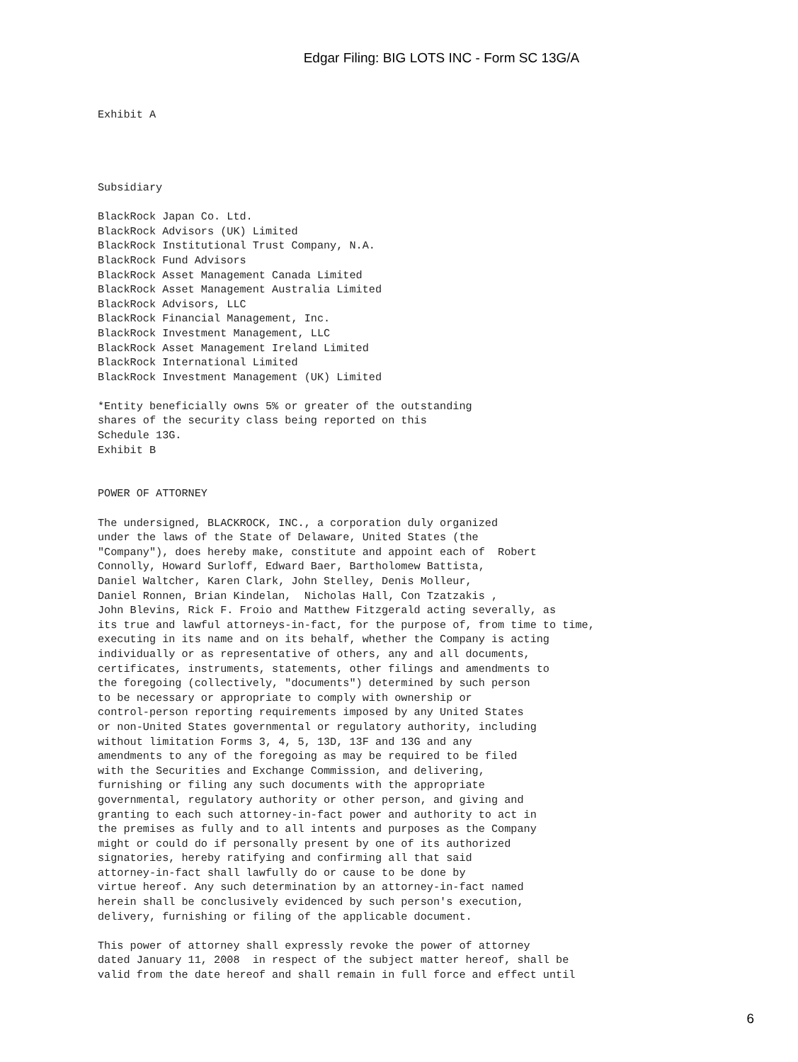Edgar Filing: BIG LOTS INC - Form SC 13G/A
Exhibit A




Subsidiary

BlackRock Japan Co. Ltd.
BlackRock Advisors (UK) Limited
BlackRock Institutional Trust Company, N.A.
BlackRock Fund Advisors
BlackRock Asset Management Canada Limited
BlackRock Asset Management Australia Limited
BlackRock Advisors, LLC
BlackRock Financial Management, Inc.
BlackRock Investment Management, LLC
BlackRock Asset Management Ireland Limited
BlackRock International Limited
BlackRock Investment Management (UK) Limited

*Entity beneficially owns 5% or greater of the outstanding
shares of the security class being reported on this
Schedule 13G.
Exhibit B


POWER OF ATTORNEY

The undersigned, BLACKROCK, INC., a corporation duly organized
under the laws of the State of Delaware, United States (the
"Company"), does hereby make, constitute and appoint each of  Robert
Connolly, Howard Surloff, Edward Baer, Bartholomew Battista,
Daniel Waltcher, Karen Clark, John Stelley, Denis Molleur,
Daniel Ronnen, Brian Kindelan,  Nicholas Hall, Con Tzatzakis ,
John Blevins, Rick F. Froio and Matthew Fitzgerald acting severally, as
its true and lawful attorneys-in-fact, for the purpose of, from time to time,
executing in its name and on its behalf, whether the Company is acting
individually or as representative of others, any and all documents,
certificates, instruments, statements, other filings and amendments to
the foregoing (collectively, "documents") determined by such person
to be necessary or appropriate to comply with ownership or
control-person reporting requirements imposed by any United States
or non-United States governmental or regulatory authority, including
without limitation Forms 3, 4, 5, 13D, 13F and 13G and any
amendments to any of the foregoing as may be required to be filed
with the Securities and Exchange Commission, and delivering,
furnishing or filing any such documents with the appropriate
governmental, regulatory authority or other person, and giving and
granting to each such attorney-in-fact power and authority to act in
the premises as fully and to all intents and purposes as the Company
might or could do if personally present by one of its authorized
signatories, hereby ratifying and confirming all that said
attorney-in-fact shall lawfully do or cause to be done by
virtue hereof. Any such determination by an attorney-in-fact named
herein shall be conclusively evidenced by such person's execution,
delivery, furnishing or filing of the applicable document.

This power of attorney shall expressly revoke the power of attorney
dated January 11, 2008  in respect of the subject matter hereof, shall be
valid from the date hereof and shall remain in full force and effect until
6